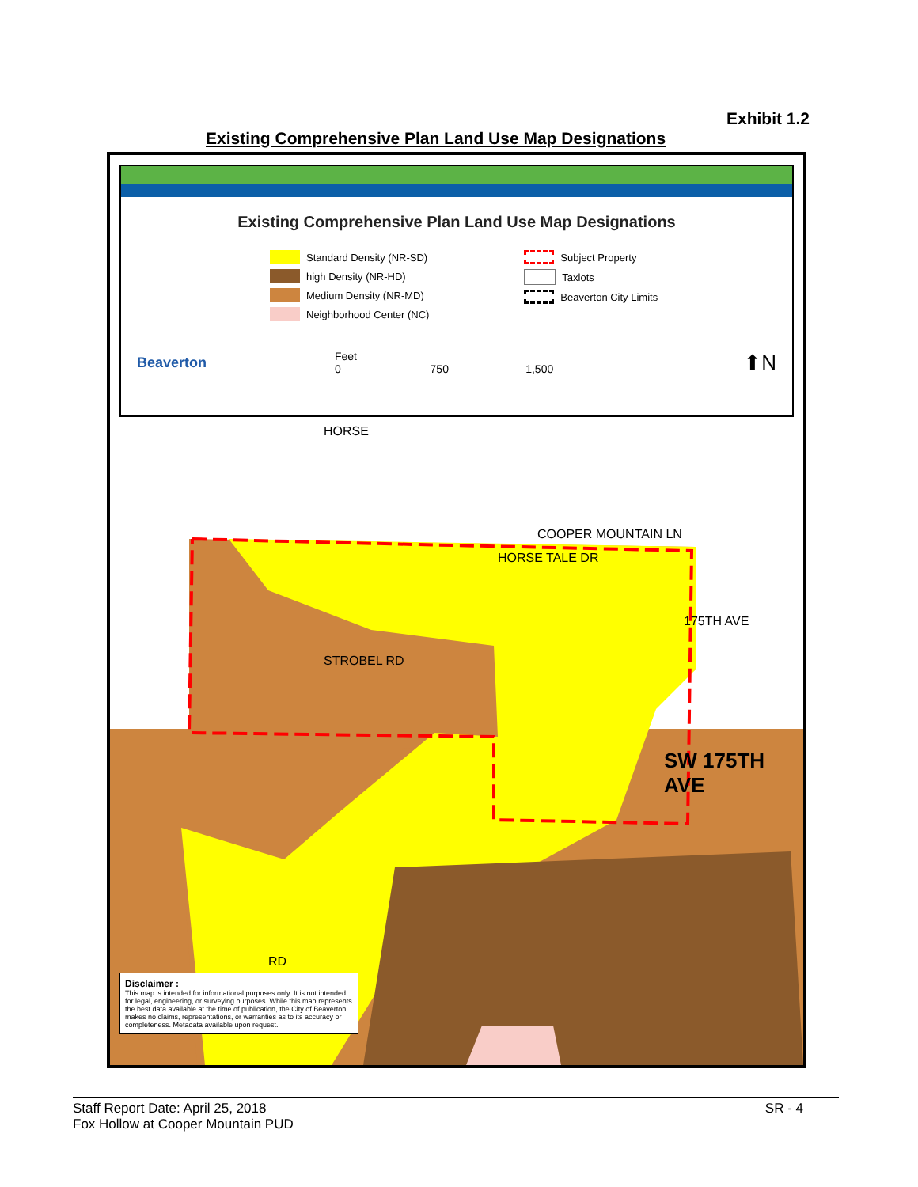Exhibit 1.2
Existing Comprehensive Plan Land Use Map Designations
Existing Comprehensive Plan Land Use Map Designations
Standard Density (NR-SD)
high Density (NR-HD)
Medium Density (NR-MD)
Neighborhood Center (NC)
Subject Property
Taxlots
Beaverton City Limits
Beaverton Feet
0 750 1,500 ⬆N
HORSE
COOPER MOUNTAIN LN
HORSE TALE DR
STROBEL RD
175TH AVE
SW 175TH AVE
RD
Disclaimer :
This map is intended for informational purposes only. It is not intended for legal, engineering, or surveying purposes. While this map represents the best data available at the time of publication, the City of Beaverton makes no claims, representations, or warranties as to its accuracy or completeness. Metadata available upon request.
Staff Report Date: April 25, 2018
Fox Hollow at Cooper Mountain PUD
SR - 4